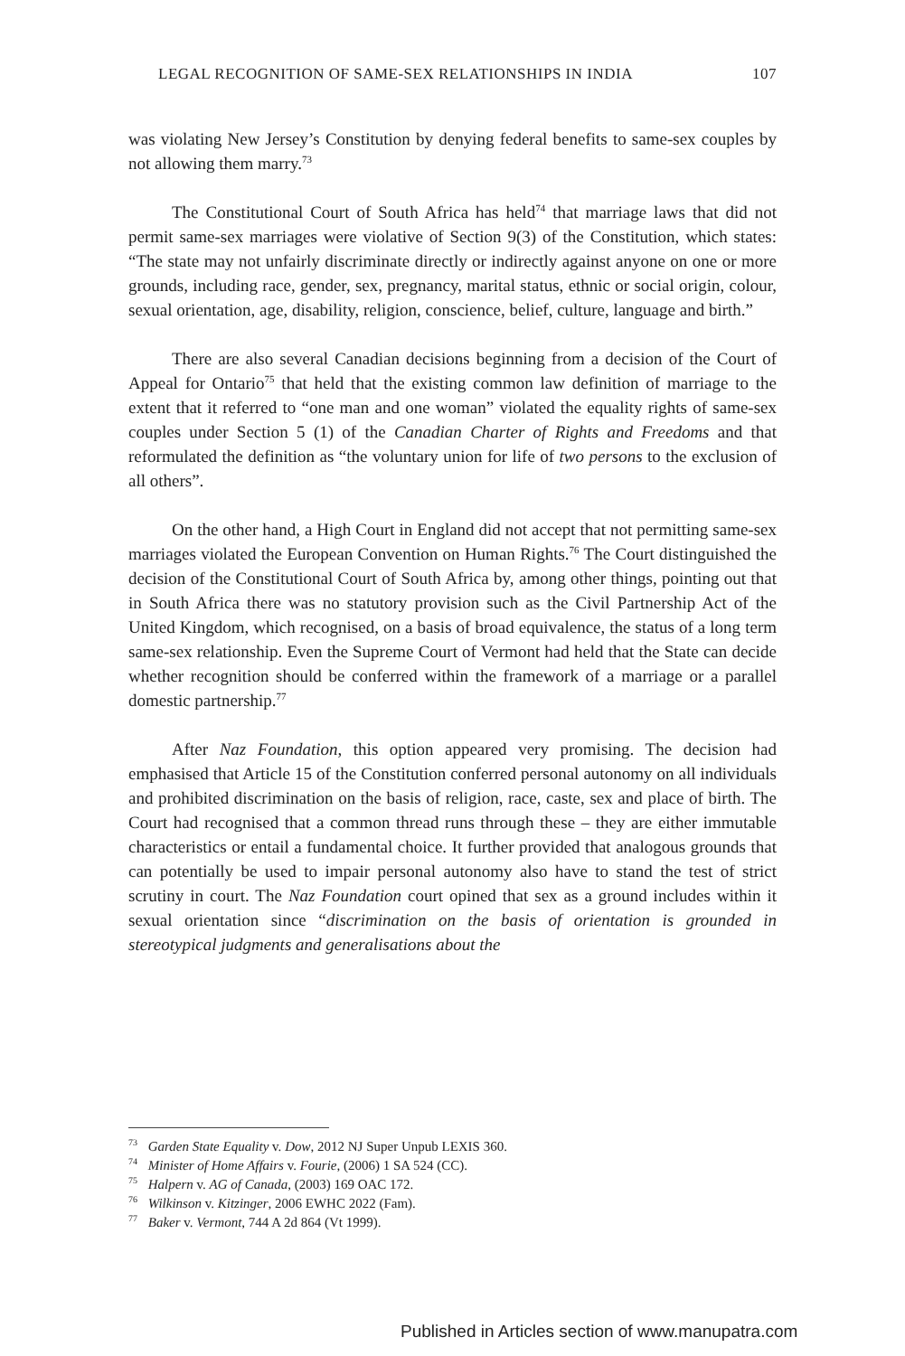LEGAL RECOGNITION OF SAME-SEX RELATIONSHIPS IN INDIA 107
was violating New Jersey’s Constitution by denying federal benefits to same-sex couples by not allowing them marry.<sup>73</sup>
The Constitutional Court of South Africa has held<sup>74</sup> that marriage laws that did not permit same-sex marriages were violative of Section 9(3) of the Constitution, which states: “The state may not unfairly discriminate directly or indirectly against anyone on one or more grounds, including race, gender, sex, pregnancy, marital status, ethnic or social origin, colour, sexual orientation, age, disability, religion, conscience, belief, culture, language and birth.”
There are also several Canadian decisions beginning from a decision of the Court of Appeal for Ontario<sup>75</sup> that held that the existing common law definition of marriage to the extent that it referred to “one man and one woman” violated the equality rights of same-sex couples under Section 5 (1) of the Canadian Charter of Rights and Freedoms and that reformulated the definition as “the voluntary union for life of two persons to the exclusion of all others”.
On the other hand, a High Court in England did not accept that not permitting same-sex marriages violated the European Convention on Human Rights.<sup>76</sup> The Court distinguished the decision of the Constitutional Court of South Africa by, among other things, pointing out that in South Africa there was no statutory provision such as the Civil Partnership Act of the United Kingdom, which recognised, on a basis of broad equivalence, the status of a long term same-sex relationship. Even the Supreme Court of Vermont had held that the State can decide whether recognition should be conferred within the framework of a marriage or a parallel domestic partnership.<sup>77</sup>
After Naz Foundation, this option appeared very promising. The decision had emphasised that Article 15 of the Constitution conferred personal autonomy on all individuals and prohibited discrimination on the basis of religion, race, caste, sex and place of birth. The Court had recognised that a common thread runs through these – they are either immutable characteristics or entail a fundamental choice. It further provided that analogous grounds that can potentially be used to impair personal autonomy also have to stand the test of strict scrutiny in court. The Naz Foundation court opined that sex as a ground includes within it sexual orientation since “discrimination on the basis of orientation is grounded in stereotypical judgments and generalisations about the
<sup>73</sup> Garden State Equality v. Dow, 2012 NJ Super Unpub LEXIS 360.
<sup>74</sup> Minister of Home Affairs v. Fourie, (2006) 1 SA 524 (CC).
<sup>75</sup> Halpern v. AG of Canada, (2003) 169 OAC 172.
<sup>76</sup> Wilkinson v. Kitzinger, 2006 EWHC 2022 (Fam).
<sup>77</sup> Baker v. Vermont, 744 A 2d 864 (Vt 1999).
Published in Articles section of www.manupatra.com